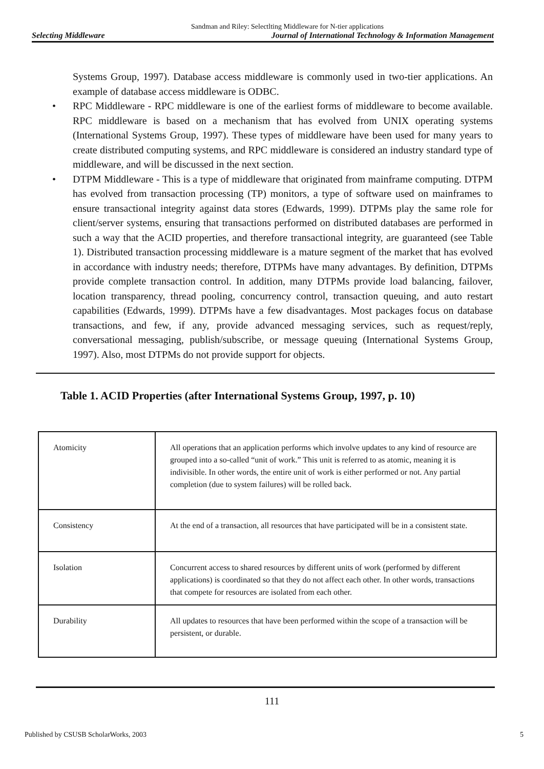Sandman and Riley: Selectlting Middleware for N-tier applications
Selecting Middleware Journal of International Technology & Information Management
Systems Group, 1997). Database access middleware is commonly used in two-tier applications. An example of database access middleware is ODBC.
• RPC Middleware - RPC middleware is one of the earliest forms of middleware to become available. RPC middleware is based on a mechanism that has evolved from UNIX operating systems (International Systems Group, 1997). These types of middleware have been used for many years to create distributed computing systems, and RPC middleware is considered an industry standard type of middleware, and will be discussed in the next section.
• DTPM Middleware - This is a type of middleware that originated from mainframe computing. DTPM has evolved from transaction processing (TP) monitors, a type of software used on mainframes to ensure transactional integrity against data stores (Edwards, 1999). DTPMs play the same role for client/server systems, ensuring that transactions performed on distributed databases are performed in such a way that the ACID properties, and therefore transactional integrity, are guaranteed (see Table 1). Distributed transaction processing middleware is a mature segment of the market that has evolved in accordance with industry needs; therefore, DTPMs have many advantages. By definition, DTPMs provide complete transaction control. In addition, many DTPMs provide load balancing, failover, location transparency, thread pooling, concurrency control, transaction queuing, and auto restart capabilities (Edwards, 1999). DTPMs have a few disadvantages. Most packages focus on database transactions, and few, if any, provide advanced messaging services, such as request/reply, conversational messaging, publish/subscribe, or message queuing (International Systems Group, 1997). Also, most DTPMs do not provide support for objects.
Table 1. ACID Properties (after International Systems Group, 1997, p. 10)
| Atomicity | All operations that an application performs which involve updates to any kind of resource are grouped into a so-called “unit of work.” This unit is referred to as atomic, meaning it is indivisible. In other words, the entire unit of work is either performed or not. Any partial completion (due to system failures) will be rolled back. |
| Consistency | At the end of a transaction, all resources that have participated will be in a consistent state. |
| Isolation | Concurrent access to shared resources by different units of work (performed by different applications) is coordinated so that they do not affect each other. In other words, transactions that compete for resources are isolated from each other. |
| Durability | All updates to resources that have been performed within the scope of a transaction will be persistent, or durable. |
111
Published by CSUSB ScholarWorks, 2003 5